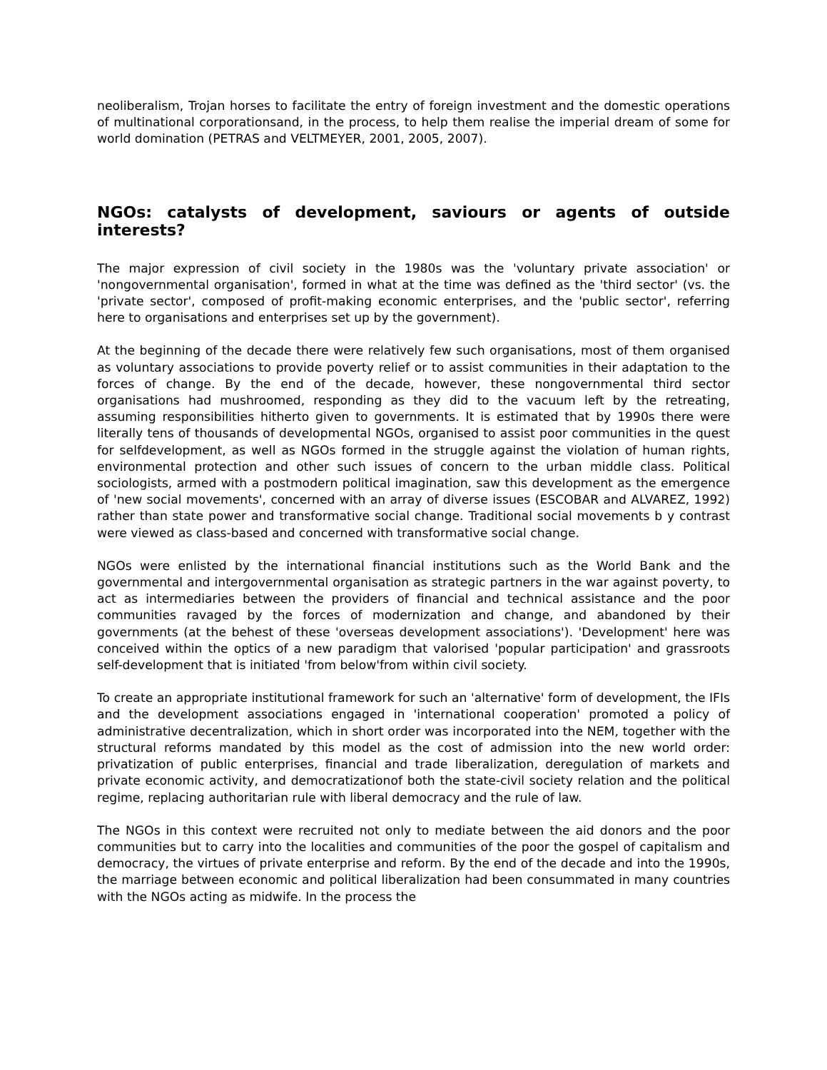neoliberalism, Trojan horses to facilitate the entry of foreign investment and the domestic operations of multinational corporationsand, in the process, to help them realise the imperial dream of some for world domination (PETRAS and VELTMEYER, 2001, 2005, 2007).
NGOs: catalysts of development, saviours or agents of outside interests?
The major expression of civil society in the 1980s was the 'voluntary private association' or 'nongovernmental organisation', formed in what at the time was defined as the 'third sector' (vs. the 'private sector', composed of profit-making economic enterprises, and the 'public sector', referring here to organisations and enterprises set up by the government).
At the beginning of the decade there were relatively few such organisations, most of them organised as voluntary associations to provide poverty relief or to assist communities in their adaptation to the forces of change. By the end of the decade, however, these nongovernmental third sector organisations had mushroomed, responding as they did to the vacuum left by the retreating, assuming responsibilities hitherto given to governments. It is estimated that by 1990s there were literally tens of thousands of developmental NGOs, organised to assist poor communities in the quest for selfdevelopment, as well as NGOs formed in the struggle against the violation of human rights, environmental protection and other such issues of concern to the urban middle class. Political sociologists, armed with a postmodern political imagination, saw this development as the emergence of 'new social movements', concerned with an array of diverse issues (ESCOBAR and ALVAREZ, 1992) rather than state power and transformative social change. Traditional social movements b y contrast were viewed as class-based and concerned with transformative social change.
NGOs were enlisted by the international financial institutions such as the World Bank and the governmental and intergovernmental organisation as strategic partners in the war against poverty, to act as intermediaries between the providers of financial and technical assistance and the poor communities ravaged by the forces of modernization and change, and abandoned by their governments (at the behest of these 'overseas development associations'). 'Development' here was conceived within the optics of a new paradigm that valorised 'popular participation' and grassroots self-development that is initiated 'from below'from within civil society.
To create an appropriate institutional framework for such an 'alternative' form of development, the IFIs and the development associations engaged in 'international cooperation' promoted a policy of administrative decentralization, which in short order was incorporated into the NEM, together with the structural reforms mandated by this model as the cost of admission into the new world order: privatization of public enterprises, financial and trade liberalization, deregulation of markets and private economic activity, and democratizationof both the state-civil society relation and the political regime, replacing authoritarian rule with liberal democracy and the rule of law.
The NGOs in this context were recruited not only to mediate between the aid donors and the poor communities but to carry into the localities and communities of the poor the gospel of capitalism and democracy, the virtues of private enterprise and reform. By the end of the decade and into the 1990s, the marriage between economic and political liberalization had been consummated in many countries with the NGOs acting as midwife. In the process the